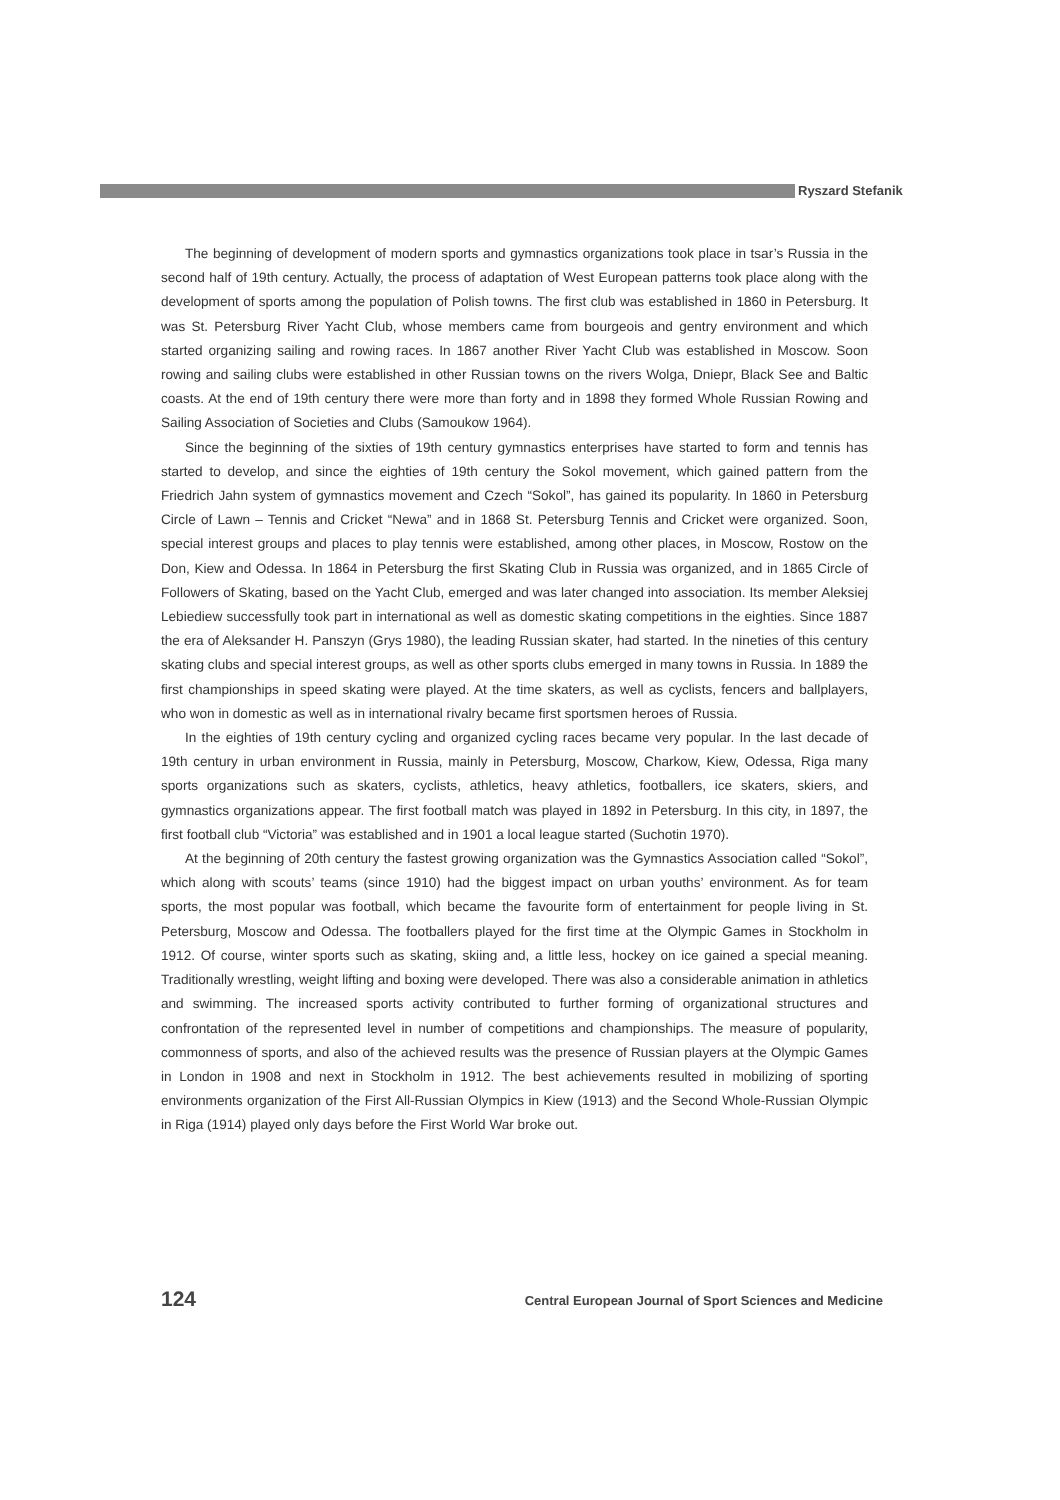Ryszard Stefanik
The beginning of development of modern sports and gymnastics organizations took place in tsar’s Russia in the second half of 19th century. Actually, the process of adaptation of West European patterns took place along with the development of sports among the population of Polish towns. The first club was established in 1860 in Petersburg. It was St. Petersburg River Yacht Club, whose members came from bourgeois and gentry environment and which started organizing sailing and rowing races. In 1867 another River Yacht Club was established in Moscow. Soon rowing and sailing clubs were established in other Russian towns on the rivers Wolga, Dniepr, Black See and Baltic coasts. At the end of 19th century there were more than forty and in 1898 they formed Whole Russian Rowing and Sailing Association of Societies and Clubs (Samoukow 1964).
Since the beginning of the sixties of 19th century gymnastics enterprises have started to form and tennis has started to develop, and since the eighties of 19th century the Sokol movement, which gained pattern from the Friedrich Jahn system of gymnastics movement and Czech “Sokol”, has gained its popularity. In 1860 in Petersburg Circle of Lawn – Tennis and Cricket “Newa” and in 1868 St. Petersburg Tennis and Cricket were organized. Soon, special interest groups and places to play tennis were established, among other places, in Moscow, Rostow on the Don, Kiew and Odessa. In 1864 in Petersburg the first Skating Club in Russia was organized, and in 1865 Circle of Followers of Skating, based on the Yacht Club, emerged and was later changed into association. Its member Aleksiej Lebiediew successfully took part in international as well as domestic skating competitions in the eighties. Since 1887 the era of Aleksander H. Panszyn (Grys 1980), the leading Russian skater, had started. In the nineties of this century skating clubs and special interest groups, as well as other sports clubs emerged in many towns in Russia. In 1889 the first championships in speed skating were played. At the time skaters, as well as cyclists, fencers and ballplayers, who won in domestic as well as in international rivalry became first sportsmen heroes of Russia.
In the eighties of 19th century cycling and organized cycling races became very popular. In the last decade of 19th century in urban environment in Russia, mainly in Petersburg, Moscow, Charkow, Kiew, Odessa, Riga many sports organizations such as skaters, cyclists, athletics, heavy athletics, footballers, ice skaters, skiers, and gymnastics organizations appear. The first football match was played in 1892 in Petersburg. In this city, in 1897, the first football club “Victoria” was established and in 1901 a local league started (Suchotin 1970).
At the beginning of 20th century the fastest growing organization was the Gymnastics Association called “Sokol”, which along with scouts’ teams (since 1910) had the biggest impact on urban youths’ environment. As for team sports, the most popular was football, which became the favourite form of entertainment for people living in St. Petersburg, Moscow and Odessa. The footballers played for the first time at the Olympic Games in Stockholm in 1912. Of course, winter sports such as skating, skiing and, a little less, hockey on ice gained a special meaning. Traditionally wrestling, weight lifting and boxing were developed. There was also a considerable animation in athletics and swimming. The increased sports activity contributed to further forming of organizational structures and confrontation of the represented level in number of competitions and championships. The measure of popularity, commonness of sports, and also of the achieved results was the presence of Russian players at the Olympic Games in London in 1908 and next in Stockholm in 1912. The best achievements resulted in mobilizing of sporting environments organization of the First All-Russian Olympics in Kiew (1913) and the Second Whole-Russian Olympic in Riga (1914) played only days before the First World War broke out.
124 Central European Journal of Sport Sciences and Medicine